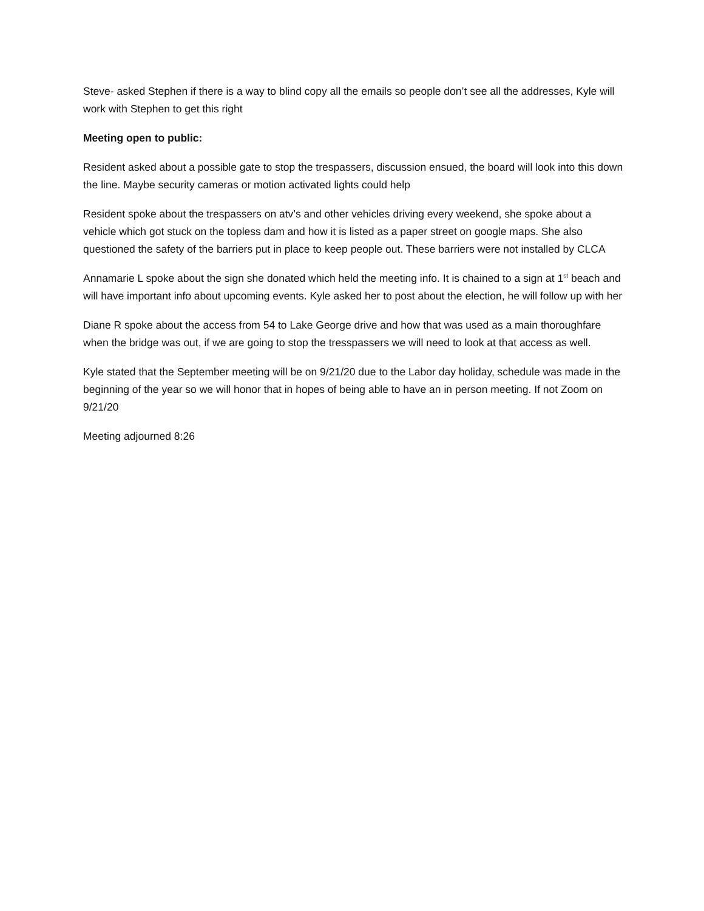Steve- asked Stephen if there is a way to blind copy all the emails so people don’t see all the addresses, Kyle will work with Stephen to get this right
Meeting open to public:
Resident asked about a possible gate to stop the trespassers, discussion ensued, the board will look into this down the line. Maybe security cameras or motion activated lights could help
Resident spoke about the trespassers on atv’s and other vehicles driving every weekend, she spoke about a vehicle which got stuck on the topless dam and how it is listed as a paper street on google maps. She also questioned the safety of the barriers put in place to keep people out. These barriers were not installed by CLCA
Annamarie L spoke about the sign she donated which held the meeting info. It is chained to a sign at 1<sup>st</sup> beach and will have important info about upcoming events. Kyle asked her to post about the election, he will follow up with her
Diane R spoke about the access from 54 to Lake George drive and how that was used as a main thoroughfare when the bridge was out, if we are going to stop the tresspassers we will need to look at that access as well.
Kyle stated that the September meeting will be on 9/21/20 due to the Labor day holiday, schedule was made in the beginning of the year so we will honor that in hopes of being able to have an in person meeting. If not Zoom on 9/21/20
Meeting adjourned 8:26